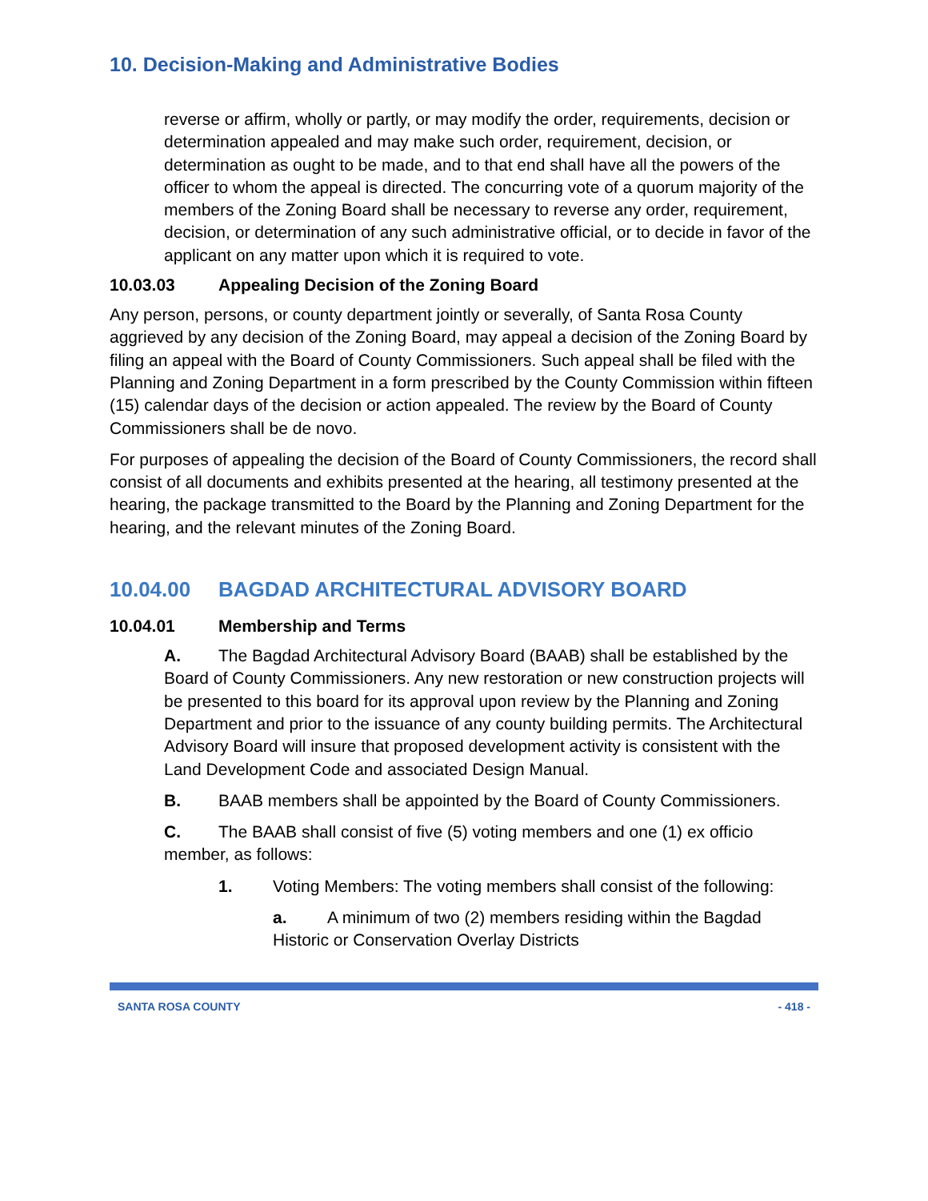10. Decision-Making and Administrative Bodies
reverse or affirm, wholly or partly, or may modify the order, requirements, decision or determination appealed and may make such order, requirement, decision, or determination as ought to be made, and to that end shall have all the powers of the officer to whom the appeal is directed. The concurring vote of a quorum majority of the members of the Zoning Board shall be necessary to reverse any order, requirement, decision, or determination of any such administrative official, or to decide in favor of the applicant on any matter upon which it is required to vote.
10.03.03 Appealing Decision of the Zoning Board
Any person, persons, or county department jointly or severally, of Santa Rosa County aggrieved by any decision of the Zoning Board, may appeal a decision of the Zoning Board by filing an appeal with the Board of County Commissioners. Such appeal shall be filed with the Planning and Zoning Department in a form prescribed by the County Commission within fifteen (15) calendar days of the decision or action appealed. The review by the Board of County Commissioners shall be de novo.
For purposes of appealing the decision of the Board of County Commissioners, the record shall consist of all documents and exhibits presented at the hearing, all testimony presented at the hearing, the package transmitted to the Board by the Planning and Zoning Department for the hearing, and the relevant minutes of the Zoning Board.
10.04.00 BAGDAD ARCHITECTURAL ADVISORY BOARD
10.04.01 Membership and Terms
A. The Bagdad Architectural Advisory Board (BAAB) shall be established by the Board of County Commissioners. Any new restoration or new construction projects will be presented to this board for its approval upon review by the Planning and Zoning Department and prior to the issuance of any county building permits. The Architectural Advisory Board will insure that proposed development activity is consistent with the Land Development Code and associated Design Manual.
B. BAAB members shall be appointed by the Board of County Commissioners.
C. The BAAB shall consist of five (5) voting members and one (1) ex officio member, as follows:
1. Voting Members: The voting members shall consist of the following:
a. A minimum of two (2) members residing within the Bagdad Historic or Conservation Overlay Districts
SANTA ROSA COUNTY - 418 -